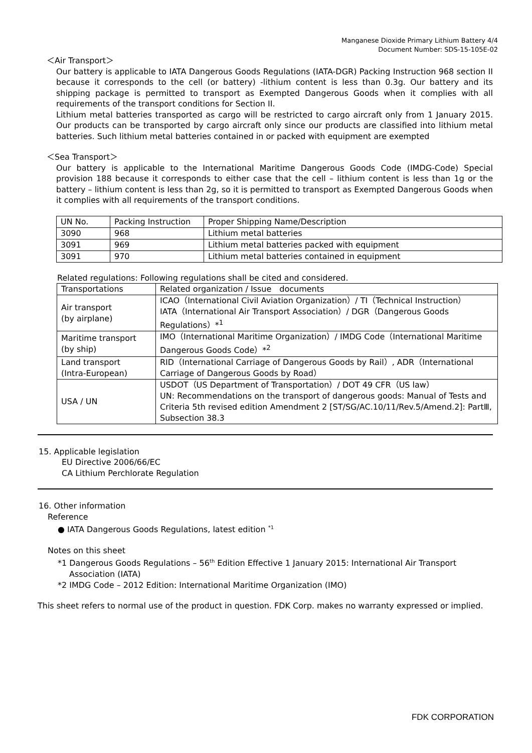Manganese Dioxide Primary Lithium Battery 4/4
Document Number: SDS-15-105E-02
＜Air Transport＞
Our battery is applicable to IATA Dangerous Goods Regulations (IATA-DGR) Packing Instruction 968 section II because it corresponds to the cell (or battery) -lithium content is less than 0.3g. Our battery and its shipping package is permitted to transport as Exempted Dangerous Goods when it complies with all requirements of the transport conditions for Section II.
Lithium metal batteries transported as cargo will be restricted to cargo aircraft only from 1 January 2015. Our products can be transported by cargo aircraft only since our products are classified into lithium metal batteries. Such lithium metal batteries contained in or packed with equipment are exempted
＜Sea Transport＞
Our battery is applicable to the International Maritime Dangerous Goods Code (IMDG-Code) Special provision 188 because it corresponds to either case that the cell – lithium content is less than 1g or the battery – lithium content is less than 2g, so it is permitted to transport as Exempted Dangerous Goods when it complies with all requirements of the transport conditions.
| UN No. | Packing Instruction | Proper Shipping Name/Description |
| 3090 | 968 | Lithium metal batteries |
| 3091 | 969 | Lithium metal batteries packed with equipment |
| 3091 | 970 | Lithium metal batteries contained in equipment |
Related regulations: Following regulations shall be cited and considered.
| Transportations | Related organization / Issue documents |
| Air transport (by airplane) | ICAO（International Civil Aviation Organization）/ TI（Technical Instruction） IATA（International Air Transport Association）/ DGR（Dangerous Goods Regulations）*<sup>1</sup> |
| Maritime transport (by ship) | IMO（International Maritime Organization）/ IMDG Code（International Maritime Dangerous Goods Code）*<sup>2</sup> |
| Land transport (Intra-European) | RID（International Carriage of Dangerous Goods by Rail）, ADR（International Carriage of Dangerous Goods by Road） |
| USA / UN | USDOT（US Department of Transportation）/ DOT 49 CFR（US law） UN: Recommendations on the transport of dangerous goods: Manual of Tests and Criteria 5th revised edition Amendment 2 [ST/SG/AC.10/11/Rev.5/Amend.2]: PartⅢ, Subsection 38.3 |
15. Applicable legislation
EU Directive 2006/66/EC
CA Lithium Perchlorate Regulation
16. Other information
Reference
● IATA Dangerous Goods Regulations, latest edition <sup>*1</sup>
Notes on this sheet
*1 Dangerous Goods Regulations – 56<sup>th</sup> Edition Effective 1 January 2015: International Air Transport
Association (IATA)
*2 IMDG Code – 2012 Edition: International Maritime Organization (IMO)
This sheet refers to normal use of the product in question. FDK Corp. makes no warranty expressed or implied.
FDK CORPORATION